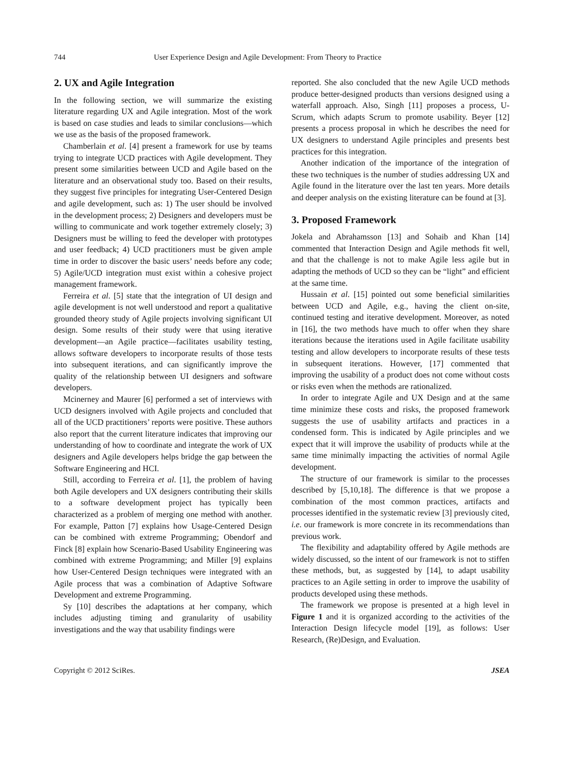744 User Experience Design and Agile Development: From Theory to Practice
2. UX and Agile Integration
In the following section, we will summarize the existing literature regarding UX and Agile integration. Most of the work is based on case studies and leads to similar conclusions—which we use as the basis of the proposed framework.
Chamberlain et al. [4] present a framework for use by teams trying to integrate UCD practices with Agile development. They present some similarities between UCD and Agile based on the literature and an observational study too. Based on their results, they suggest five principles for integrating User-Centered Design and agile development, such as: 1) The user should be involved in the development process; 2) Designers and developers must be willing to communicate and work together extremely closely; 3) Designers must be willing to feed the developer with prototypes and user feedback; 4) UCD practitioners must be given ample time in order to discover the basic users’ needs before any code; 5) Agile/UCD integration must exist within a cohesive project management framework.
Ferreira et al. [5] state that the integration of UI design and agile development is not well understood and report a qualitative grounded theory study of Agile projects involving significant UI design. Some results of their study were that using iterative development—an Agile practice—facilitates usability testing, allows software developers to incorporate results of those tests into subsequent iterations, and can significantly improve the quality of the relationship between UI designers and software developers.
Mcinerney and Maurer [6] performed a set of interviews with UCD designers involved with Agile projects and concluded that all of the UCD practitioners’ reports were positive. These authors also report that the current literature indicates that improving our understanding of how to coordinate and integrate the work of UX designers and Agile developers helps bridge the gap between the Software Engineering and HCI.
Still, according to Ferreira et al. [1], the problem of having both Agile developers and UX designers contributing their skills to a software development project has typically been characterized as a problem of merging one method with another. For example, Patton [7] explains how Usage-Centered Design can be combined with extreme Programming; Obendorf and Finck [8] explain how Scenario-Based Usability Engineering was combined with extreme Programming; and Miller [9] explains how User-Centered Design techniques were integrated with an Agile process that was a combination of Adaptive Software Development and extreme Programming.
Sy [10] describes the adaptations at her company, which includes adjusting timing and granularity of usability investigations and the way that usability findings were
reported. She also concluded that the new Agile UCD methods produce better-designed products than versions designed using a waterfall approach. Also, Singh [11] proposes a process, U-Scrum, which adapts Scrum to promote usability. Beyer [12] presents a process proposal in which he describes the need for UX designers to understand Agile principles and presents best practices for this integration.
Another indication of the importance of the integration of these two techniques is the number of studies addressing UX and Agile found in the literature over the last ten years. More details and deeper analysis on the existing literature can be found at [3].
3. Proposed Framework
Jokela and Abrahamsson [13] and Sohaib and Khan [14] commented that Interaction Design and Agile methods fit well, and that the challenge is not to make Agile less agile but in adapting the methods of UCD so they can be “light” and efficient at the same time.
Hussain et al. [15] pointed out some beneficial similarities between UCD and Agile, e.g., having the client on-site, continued testing and iterative development. Moreover, as noted in [16], the two methods have much to offer when they share iterations because the iterations used in Agile facilitate usability testing and allow developers to incorporate results of these tests in subsequent iterations. However, [17] commented that improving the usability of a product does not come without costs or risks even when the methods are rationalized.
In order to integrate Agile and UX Design and at the same time minimize these costs and risks, the proposed framework suggests the use of usability artifacts and practices in a condensed form. This is indicated by Agile principles and we expect that it will improve the usability of products while at the same time minimally impacting the activities of normal Agile development.
The structure of our framework is similar to the processes described by [5,10,18]. The difference is that we propose a combination of the most common practices, artifacts and processes identified in the systematic review [3] previously cited, i.e. our framework is more concrete in its recommendations than previous work.
The flexibility and adaptability offered by Agile methods are widely discussed, so the intent of our framework is not to stiffen these methods, but, as suggested by [14], to adapt usability practices to an Agile setting in order to improve the usability of products developed using these methods.
The framework we propose is presented at a high level in Figure 1 and it is organized according to the activities of the Interaction Design lifecycle model [19], as follows: User Research, (Re)Design, and Evaluation.
Copyright © 2012 SciRes. JSEA